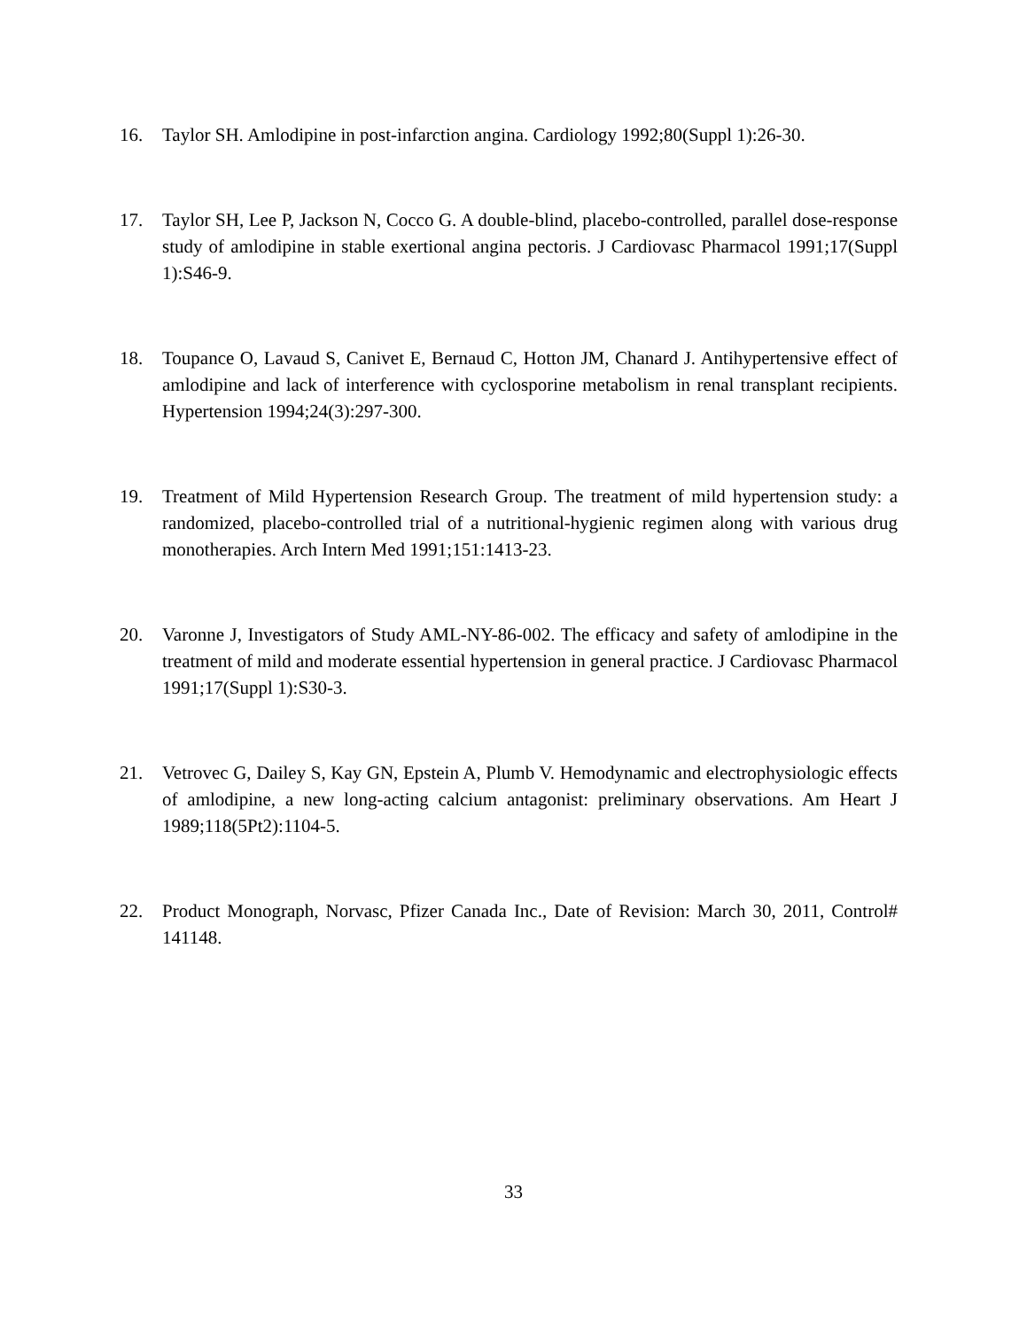16. Taylor SH. Amlodipine in post-infarction angina. Cardiology 1992;80(Suppl 1):26-30.
17. Taylor SH, Lee P, Jackson N, Cocco G. A double-blind, placebo-controlled, parallel dose-response study of amlodipine in stable exertional angina pectoris. J Cardiovasc Pharmacol 1991;17(Suppl 1):S46-9.
18. Toupance O, Lavaud S, Canivet E, Bernaud C, Hotton JM, Chanard J. Antihypertensive effect of amlodipine and lack of interference with cyclosporine metabolism in renal transplant recipients. Hypertension 1994;24(3):297-300.
19. Treatment of Mild Hypertension Research Group. The treatment of mild hypertension study: a randomized, placebo-controlled trial of a nutritional-hygienic regimen along with various drug monotherapies. Arch Intern Med 1991;151:1413-23.
20. Varonne J, Investigators of Study AML-NY-86-002. The efficacy and safety of amlodipine in the treatment of mild and moderate essential hypertension in general practice. J Cardiovasc Pharmacol 1991;17(Suppl 1):S30-3.
21. Vetrovec G, Dailey S, Kay GN, Epstein A, Plumb V. Hemodynamic and electrophysiologic effects of amlodipine, a new long-acting calcium antagonist: preliminary observations. Am Heart J 1989;118(5Pt2):1104-5.
22. Product Monograph, Norvasc, Pfizer Canada Inc., Date of Revision: March 30, 2011, Control# 141148.
33